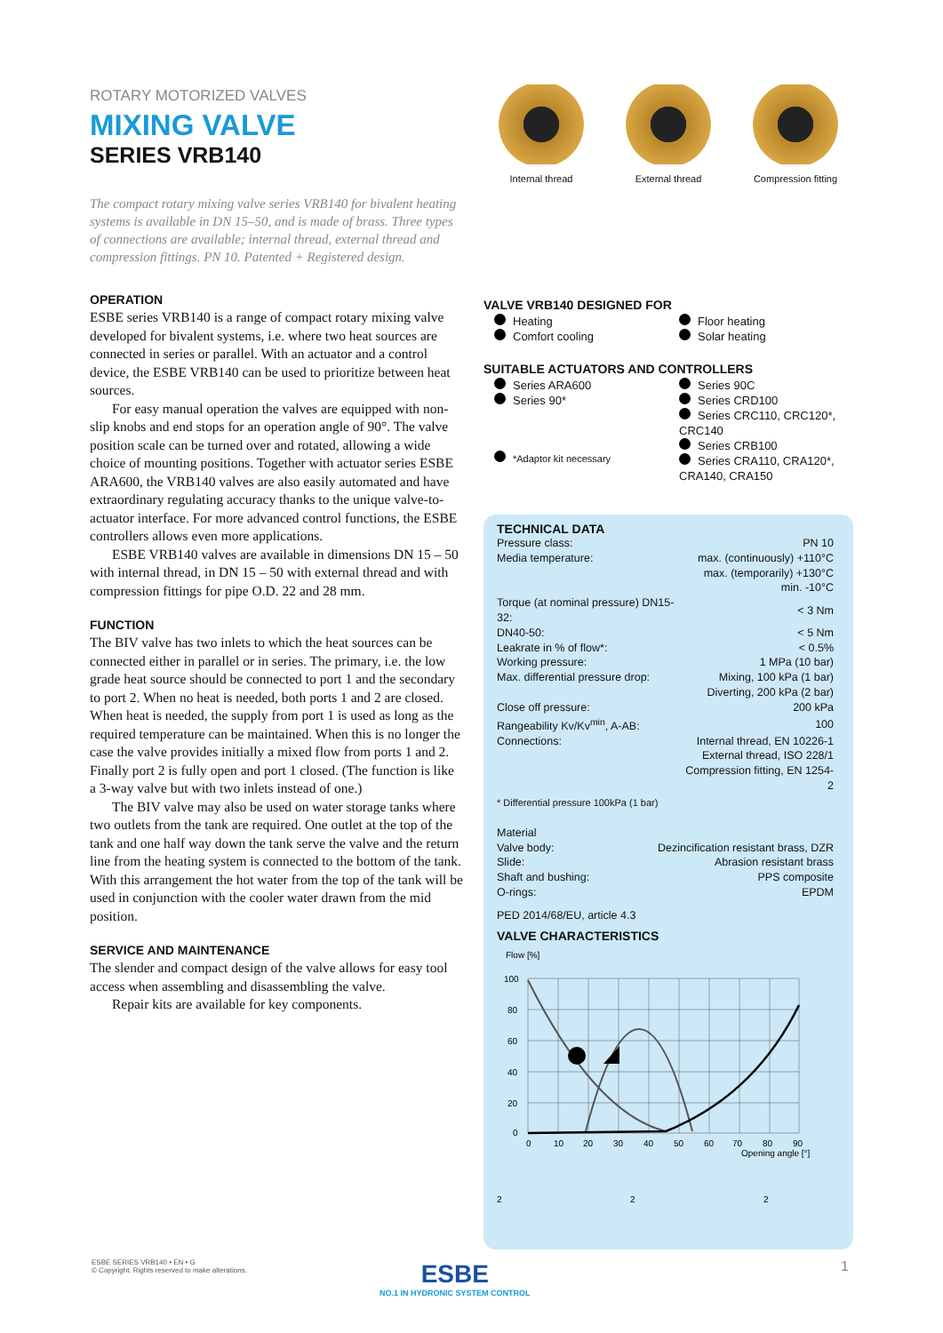ROTARY MOTORIZED VALVES
MIXING VALVE
SERIES VRB140
The compact rotary mixing valve series VRB140 for bivalent heating systems is available in DN 15–50, and is made of brass. Three types of connections are available; internal thread, external thread and compression fittings. PN 10. Patented + Registered design.
OPERATION
ESBE series VRB140 is a range of compact rotary mixing valve developed for bivalent systems, i.e. where two heat sources are connected in series or parallel. With an actuator and a control device, the ESBE VRB140 can be used to prioritize between heat sources.
For easy manual operation the valves are equipped with non-slip knobs and end stops for an operation angle of 90°. The valve position scale can be turned over and rotated, allowing a wide choice of mounting positions. Together with actuator series ESBE ARA600, the VRB140 valves are also easily automated and have extraordinary regulating accuracy thanks to the unique valve-to-actuator interface. For more advanced control functions, the ESBE controllers allows even more applications.
ESBE VRB140 valves are available in dimensions DN 15 – 50 with internal thread, in DN 15 – 50 with external thread and with compression fittings for pipe O.D. 22 and 28 mm.
FUNCTION
The BIV valve has two inlets to which the heat sources can be connected either in parallel or in series. The primary, i.e. the low grade heat source should be connected to port 1 and the secondary to port 2. When no heat is needed, both ports 1 and 2 are closed. When heat is needed, the supply from port 1 is used as long as the required temperature can be maintained. When this is no longer the case the valve provides initially a mixed flow from ports 1 and 2. Finally port 2 is fully open and port 1 closed. (The function is like a 3-way valve but with two inlets instead of one.)
The BIV valve may also be used on water storage tanks where two outlets from the tank are required. One outlet at the top of the tank and one half way down the tank serve the valve and the return line from the heating system is connected to the bottom of the tank. With this arrangement the hot water from the top of the tank will be used in conjunction with the cooler water drawn from the mid position.
SERVICE AND MAINTENANCE
The slender and compact design of the valve allows for easy tool access when assembling and disassembling the valve.
Repair kits are available for key components.
Internal thread External thread Compression fitting
VALVE VRB140 DESIGNED FOR
Heating
Comfort cooling
Floor heating
Solar heating
SUITABLE ACTUATORS AND CONTROLLERS
Series ARA600
Series 90*
*Adaptor kit necessary
Series 90C
Series CRD100
Series CRC110, CRC120*, CRC140
Series CRB100
Series CRA110, CRA120*, CRA140, CRA150
TECHNICAL DATA
| Pressure class: | PN 10 |
| Media temperature: | max. (continuously) +110°C |
| | max. (temporarily) +130°C |
| | min. -10°C |
| Torque (at nominal pressure) DN15-32: | < 3 Nm |
| DN40-50: | < 5 Nm |
| Leakrate in % of flow*: | < 0.5% |
| Working pressure: | 1 MPa (10 bar) |
| Max. differential pressure drop: | Mixing, 100 kPa (1 bar) |
| | Diverting, 200 kPa (2 bar) |
| Close off pressure: | 200 kPa |
| Rangeability Kv/Kv<sup>min</sup>, A-AB: | 100 |
| Connections: | Internal thread, EN 10226-1 |
| | External thread, ISO 228/1 |
| | Compression fitting, EN 1254-2 |
* Differential pressure 100kPa (1 bar)
| Material | |
| Valve body: | Dezincification resistant brass, DZR |
| Slide: | Abrasion resistant brass |
| Shaft and bushing: | PPS composite |
| O-rings: | EPDM |
PED 2014/68/EU, article 4.3
VALVE CHARACTERISTICS
Flow [%]
100
80
60
40
20
0
0
10
20
30
40
50
60
70
80
90
Opening angle [°]
2
2
2
ESBE SERIES VRB140 • EN • G
© Copyright. Rights reserved to make alterations.
ESBE
NO.1 IN HYDRONIC SYSTEM CONTROL
1